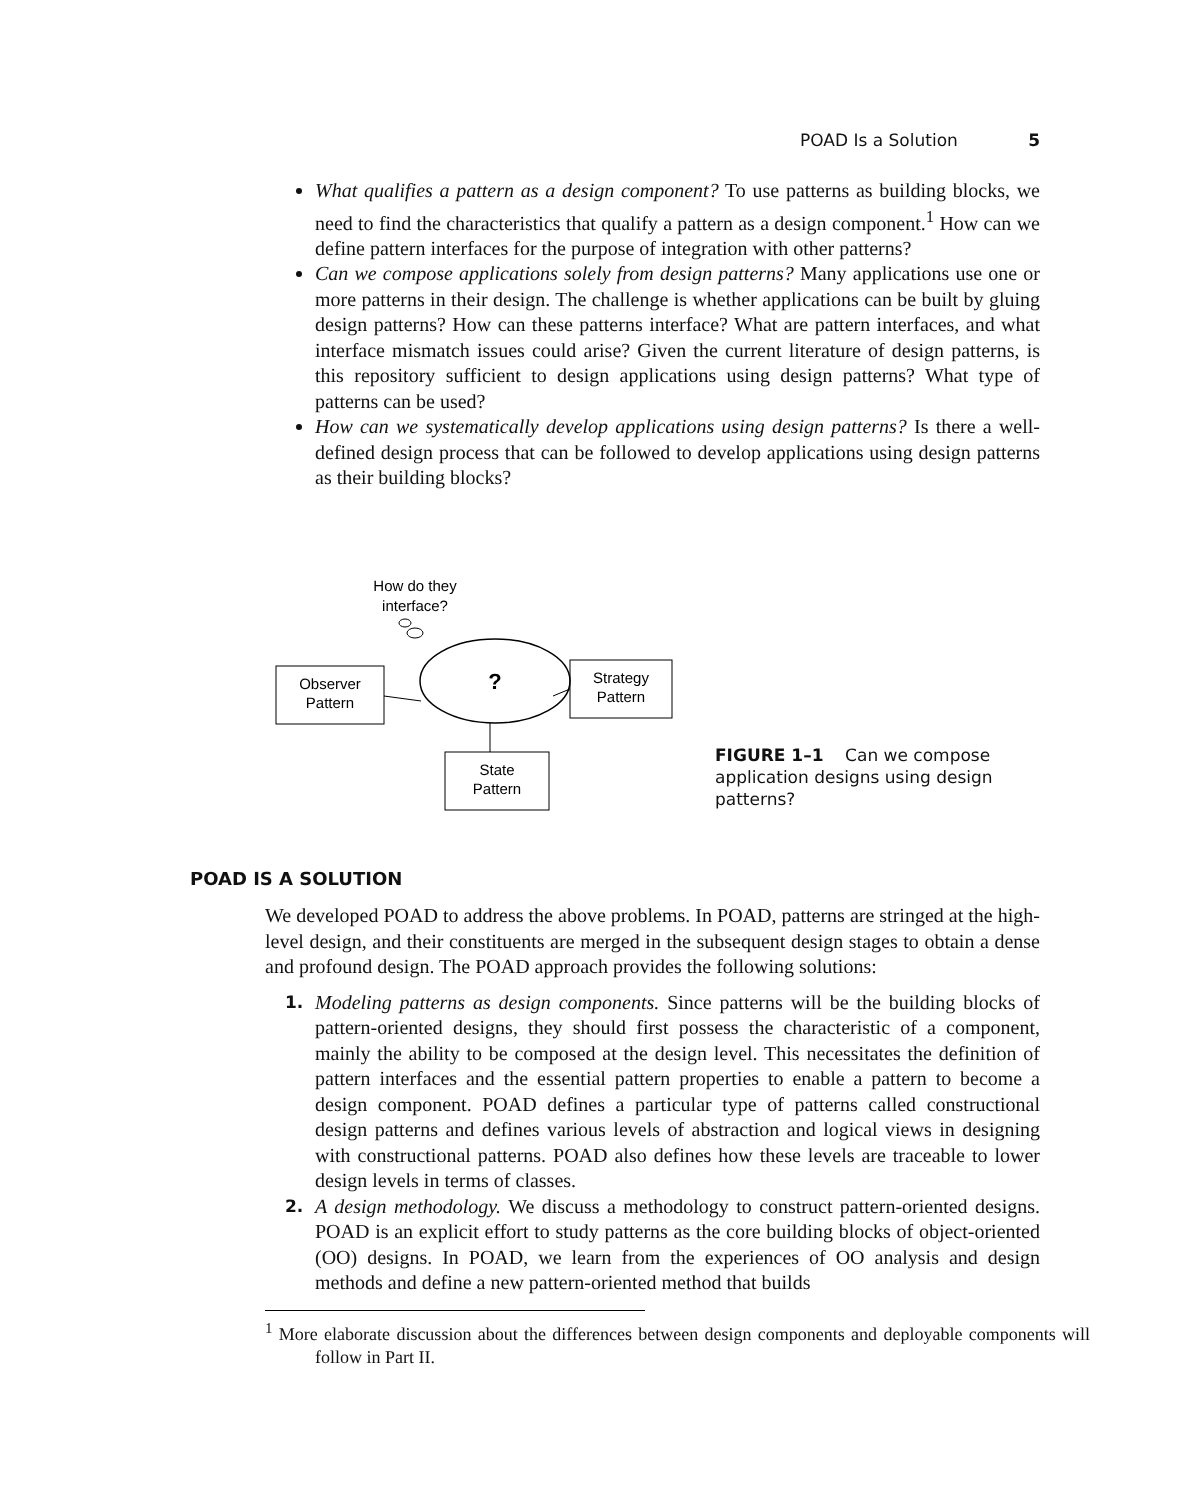POAD Is a Solution 5
What qualifies a pattern as a design component? To use patterns as building blocks, we need to find the characteristics that qualify a pattern as a design component.<sup>1</sup> How can we define pattern interfaces for the purpose of integration with other patterns?
Can we compose applications solely from design patterns? Many applications use one or more patterns in their design. The challenge is whether applications can be built by gluing design patterns? How can these patterns interface? What are pattern interfaces, and what interface mismatch issues could arise? Given the current literature of design patterns, is this repository sufficient to design applications using design patterns? What type of patterns can be used?
How can we systematically develop applications using design patterns? Is there a well-defined design process that can be followed to develop applications using design patterns as their building blocks?
How do they
interface?
?
Observer
Pattern
Strategy
Pattern
State
Pattern
FIGURE 1–1 Can we compose application designs using design patterns?
POAD IS A SOLUTION
We developed POAD to address the above problems. In POAD, patterns are stringed at the high-level design, and their constituents are merged in the subsequent design stages to obtain a dense and profound design. The POAD approach provides the following solutions:
1. Modeling patterns as design components. Since patterns will be the building blocks of pattern-oriented designs, they should first possess the characteristic of a component, mainly the ability to be composed at the design level. This necessitates the definition of pattern interfaces and the essential pattern properties to enable a pattern to become a design component. POAD defines a particular type of patterns called constructional design patterns and defines various levels of abstraction and logical views in designing with constructional patterns. POAD also defines how these levels are traceable to lower design levels in terms of classes.
2. A design methodology. We discuss a methodology to construct pattern-oriented designs. POAD is an explicit effort to study patterns as the core building blocks of object-oriented (OO) designs. In POAD, we learn from the experiences of OO analysis and design methods and define a new pattern-oriented method that builds
<sup>1</sup> More elaborate discussion about the differences between design components and deployable components will follow in Part II.